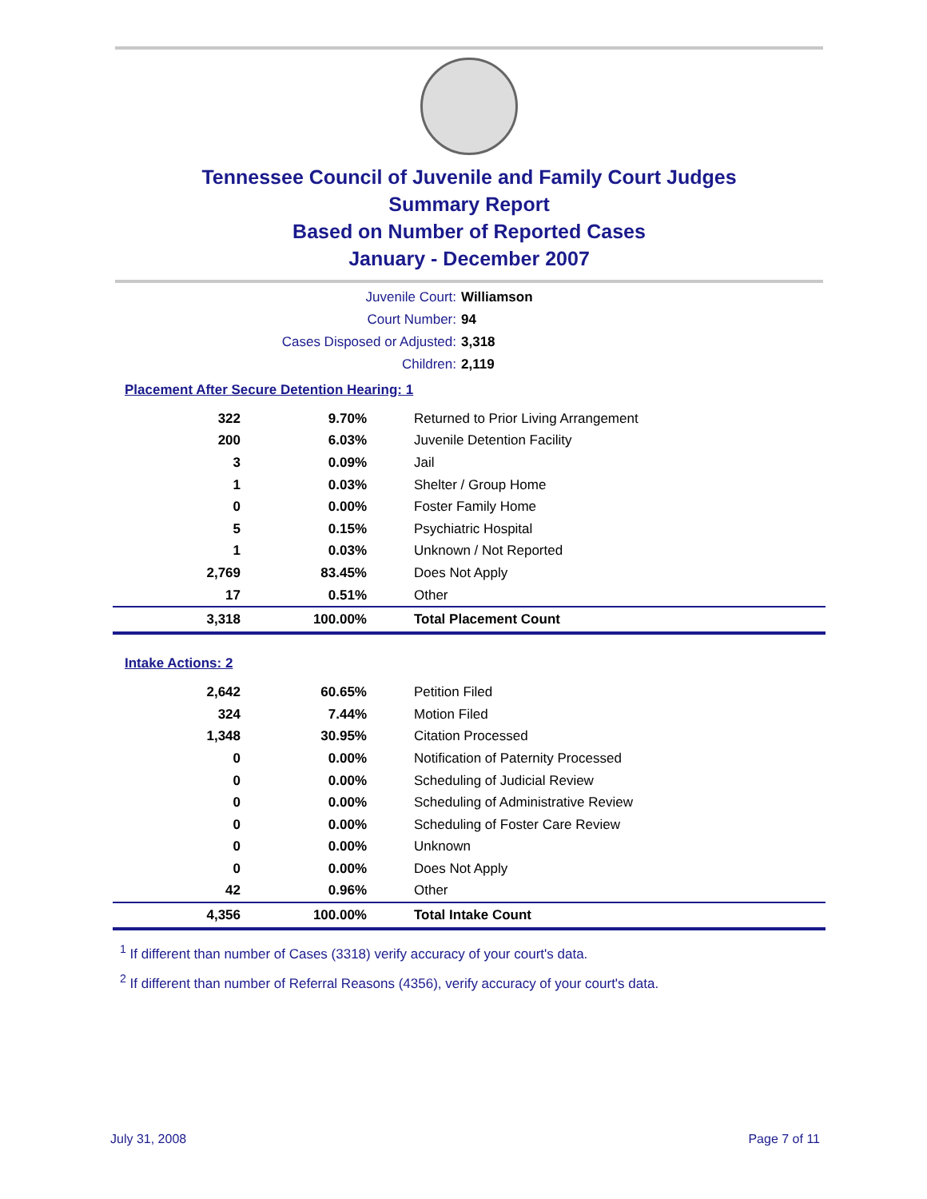Tennessee Council of Juvenile and Family Court Judges
Summary Report
Based on Number of Reported Cases
January - December 2007
Juvenile Court: Williamson
Court Number: 94
Cases Disposed or Adjusted: 3,318
Children: 2,119
Placement After Secure Detention Hearing: 1
| 322 | 9.70% | Returned to Prior Living Arrangement |
| 200 | 6.03% | Juvenile Detention Facility |
| 3 | 0.09% | Jail |
| 1 | 0.03% | Shelter / Group Home |
| 0 | 0.00% | Foster Family Home |
| 5 | 0.15% | Psychiatric Hospital |
| 1 | 0.03% | Unknown / Not Reported |
| 2,769 | 83.45% | Does Not Apply |
| 17 | 0.51% | Other |
| 3,318 | 100.00% | Total Placement Count |
Intake Actions: 2
| 2,642 | 60.65% | Petition Filed |
| 324 | 7.44% | Motion Filed |
| 1,348 | 30.95% | Citation Processed |
| 0 | 0.00% | Notification of Paternity Processed |
| 0 | 0.00% | Scheduling of Judicial Review |
| 0 | 0.00% | Scheduling of Administrative Review |
| 0 | 0.00% | Scheduling of Foster Care Review |
| 0 | 0.00% | Unknown |
| 0 | 0.00% | Does Not Apply |
| 42 | 0.96% | Other |
| 4,356 | 100.00% | Total Intake Count |
<sup>1</sup> If different than number of Cases (3318) verify accuracy of your court's data.
<sup>2</sup> If different than number of Referral Reasons (4356), verify accuracy of your court's data.
July 31, 2008 Page 7 of 11